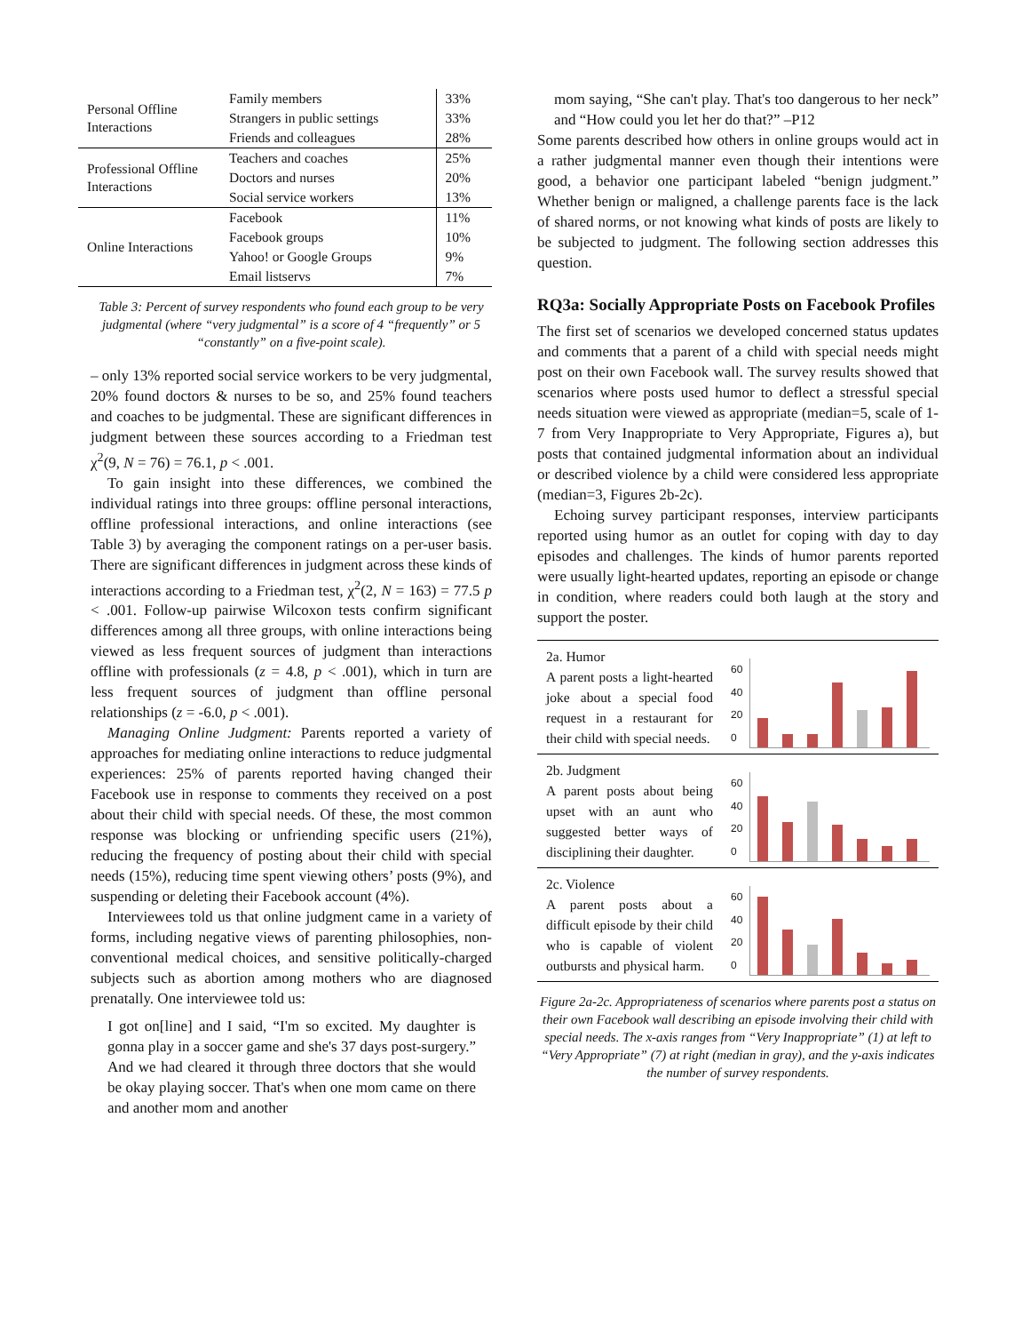| Personal Offline Interactions | Family members | 33% |
| | Strangers in public settings | 33% |
| | Friends and colleagues | 28% |
| Professional Offline Interactions | Teachers and coaches | 25% |
| | Doctors and nurses | 20% |
| | Social service workers | 13% |
| Online Interactions | Facebook | 11% |
| | Facebook groups | 10% |
| | Yahoo! or Google Groups | 9% |
| | Email listservs | 7% |
Table 3: Percent of survey respondents who found each group to be very judgmental (where “very judgmental” is a score of 4 “frequently” or 5 “constantly” on a five-point scale).
– only 13% reported social service workers to be very judgmental, 20% found doctors & nurses to be so, and 25% found teachers and coaches to be judgmental. These are significant differences in judgment between these sources according to a Friedman test χ<sup>2</sup>(9, N = 76) = 76.1, p < .001.
To gain insight into these differences, we combined the individual ratings into three groups: offline personal interactions, offline professional interactions, and online interactions (see Table 3) by averaging the component ratings on a per-user basis. There are significant differences in judgment across these kinds of interactions according to a Friedman test, χ<sup>2</sup>(2, N = 163) = 77.5 p < .001. Follow-up pairwise Wilcoxon tests confirm significant differences among all three groups, with online interactions being viewed as less frequent sources of judgment than interactions offline with professionals (z = 4.8, p < .001), which in turn are less frequent sources of judgment than offline personal relationships (z = -6.0, p < .001).
Managing Online Judgment: Parents reported a variety of approaches for mediating online interactions to reduce judgmental experiences: 25% of parents reported having changed their Facebook use in response to comments they received on a post about their child with special needs. Of these, the most common response was blocking or unfriending specific users (21%), reducing the frequency of posting about their child with special needs (15%), reducing time spent viewing others’ posts (9%), and suspending or deleting their Facebook account (4%).
Interviewees told us that online judgment came in a variety of forms, including negative views of parenting philosophies, non-conventional medical choices, and sensitive politically-charged subjects such as abortion among mothers who are diagnosed prenatally. One interviewee told us:
I got on[line] and I said, “I'm so excited. My daughter is gonna play in a soccer game and she's 37 days post-surgery.” And we had cleared it through three doctors that she would be okay playing soccer. That's when one mom came on there and another mom and another
mom saying, “She can't play. That's too dangerous to her neck” and “How could you let her do that?” –P12
Some parents described how others in online groups would act in a rather judgmental manner even though their intentions were good, a behavior one participant labeled “benign judgment.” Whether benign or maligned, a challenge parents face is the lack of shared norms, or not knowing what kinds of posts are likely to be subjected to judgment. The following section addresses this question.
RQ3a: Socially Appropriate Posts on Facebook Profiles
The first set of scenarios we developed concerned status updates and comments that a parent of a child with special needs might post on their own Facebook wall. The survey results showed that scenarios where posts used humor to deflect a stressful special needs situation were viewed as appropriate (median=5, scale of 1-7 from Very Inappropriate to Very Appropriate, Figures a), but posts that contained judgmental information about an individual or described violence by a child were considered less appropriate (median=3, Figures 2b-2c).
Echoing survey participant responses, interview participants reported using humor as an outlet for coping with day to day episodes and challenges. The kinds of humor parents reported were usually light-hearted updates, reporting an episode or change in condition, where readers could both laugh at the story and support the poster.
2a. Humor
A parent posts a light-hearted joke about a special food request in a restaurant for their child with special needs.
60
40
20
0
2b. Judgment
A parent posts about being upset with an aunt who suggested better ways of disciplining their daughter.
60
40
20
0
2c. Violence
A parent posts about a difficult episode by their child who is capable of violent outbursts and physical harm.
60
40
20
0
Figure 2a-2c. Appropriateness of scenarios where parents post a status on their own Facebook wall describing an episode involving their child with special needs. The x-axis ranges from “Very Inappropriate” (1) at left to “Very Appropriate” (7) at right (median in gray), and the y-axis indicates the number of survey respondents.